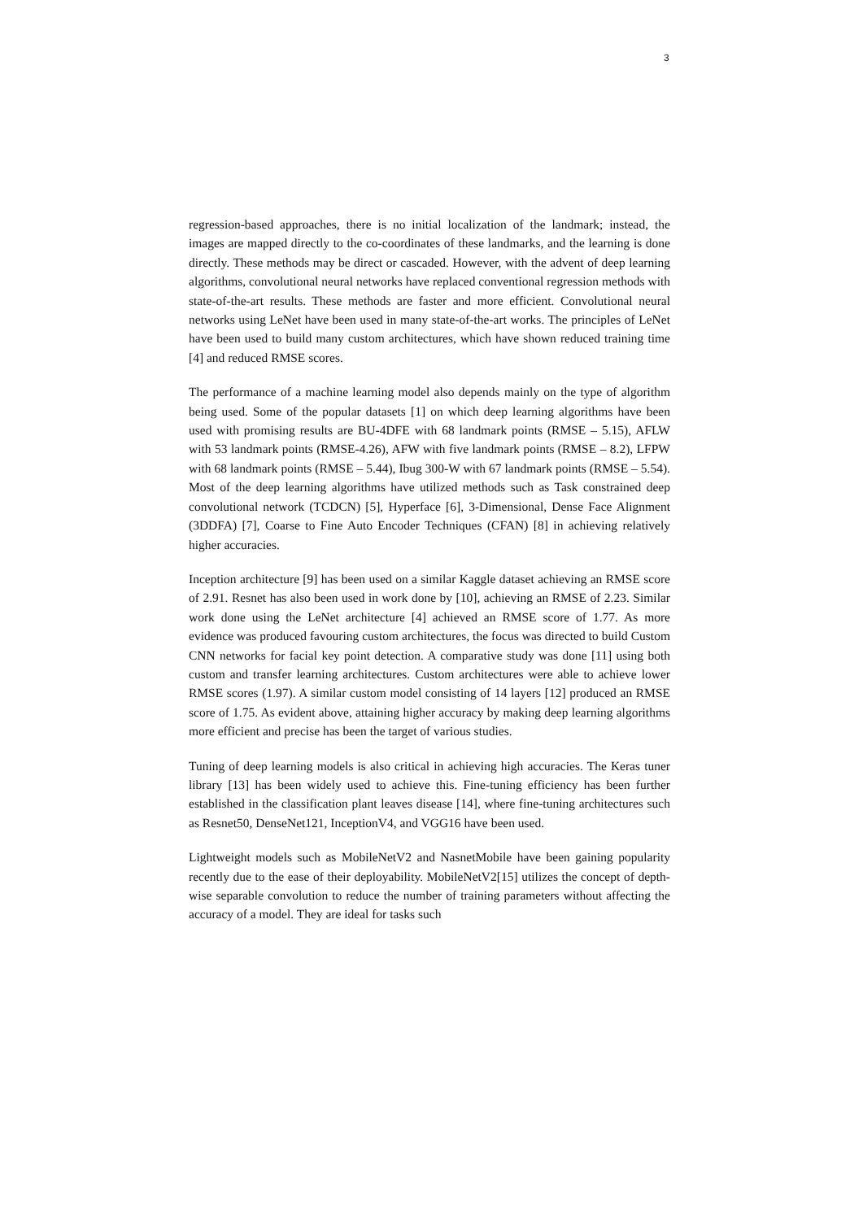3
regression-based approaches, there is no initial localization of the landmark; instead, the images are mapped directly to the co-coordinates of these landmarks, and the learning is done directly. These methods may be direct or cascaded. However, with the advent of deep learning algorithms, convolutional neural networks have replaced conventional regression methods with state-of-the-art results. These methods are faster and more efficient. Convolutional neural networks using LeNet have been used in many state-of-the-art works. The principles of LeNet have been used to build many custom architectures, which have shown reduced training time [4] and reduced RMSE scores.
The performance of a machine learning model also depends mainly on the type of algorithm being used. Some of the popular datasets [1] on which deep learning algorithms have been used with promising results are BU-4DFE with 68 landmark points (RMSE – 5.15), AFLW with 53 landmark points (RMSE-4.26), AFW with five landmark points (RMSE – 8.2), LFPW with 68 landmark points (RMSE – 5.44), Ibug 300-W with 67 landmark points (RMSE – 5.54). Most of the deep learning algorithms have utilized methods such as Task constrained deep convolutional network (TCDCN) [5], Hyperface [6], 3-Dimensional, Dense Face Alignment (3DDFA) [7], Coarse to Fine Auto Encoder Techniques (CFAN) [8] in achieving relatively higher accuracies.
Inception architecture [9] has been used on a similar Kaggle dataset achieving an RMSE score of 2.91. Resnet has also been used in work done by [10], achieving an RMSE of 2.23. Similar work done using the LeNet architecture [4] achieved an RMSE score of 1.77. As more evidence was produced favouring custom architectures, the focus was directed to build Custom CNN networks for facial key point detection. A comparative study was done [11] using both custom and transfer learning architectures. Custom architectures were able to achieve lower RMSE scores (1.97). A similar custom model consisting of 14 layers [12] produced an RMSE score of 1.75. As evident above, attaining higher accuracy by making deep learning algorithms more efficient and precise has been the target of various studies.
Tuning of deep learning models is also critical in achieving high accuracies. The Keras tuner library [13] has been widely used to achieve this. Fine-tuning efficiency has been further established in the classification plant leaves disease [14], where fine-tuning architectures such as Resnet50, DenseNet121, InceptionV4, and VGG16 have been used.
Lightweight models such as MobileNetV2 and NasnetMobile have been gaining popularity recently due to the ease of their deployability. MobileNetV2[15] utilizes the concept of depth-wise separable convolution to reduce the number of training parameters without affecting the accuracy of a model. They are ideal for tasks such